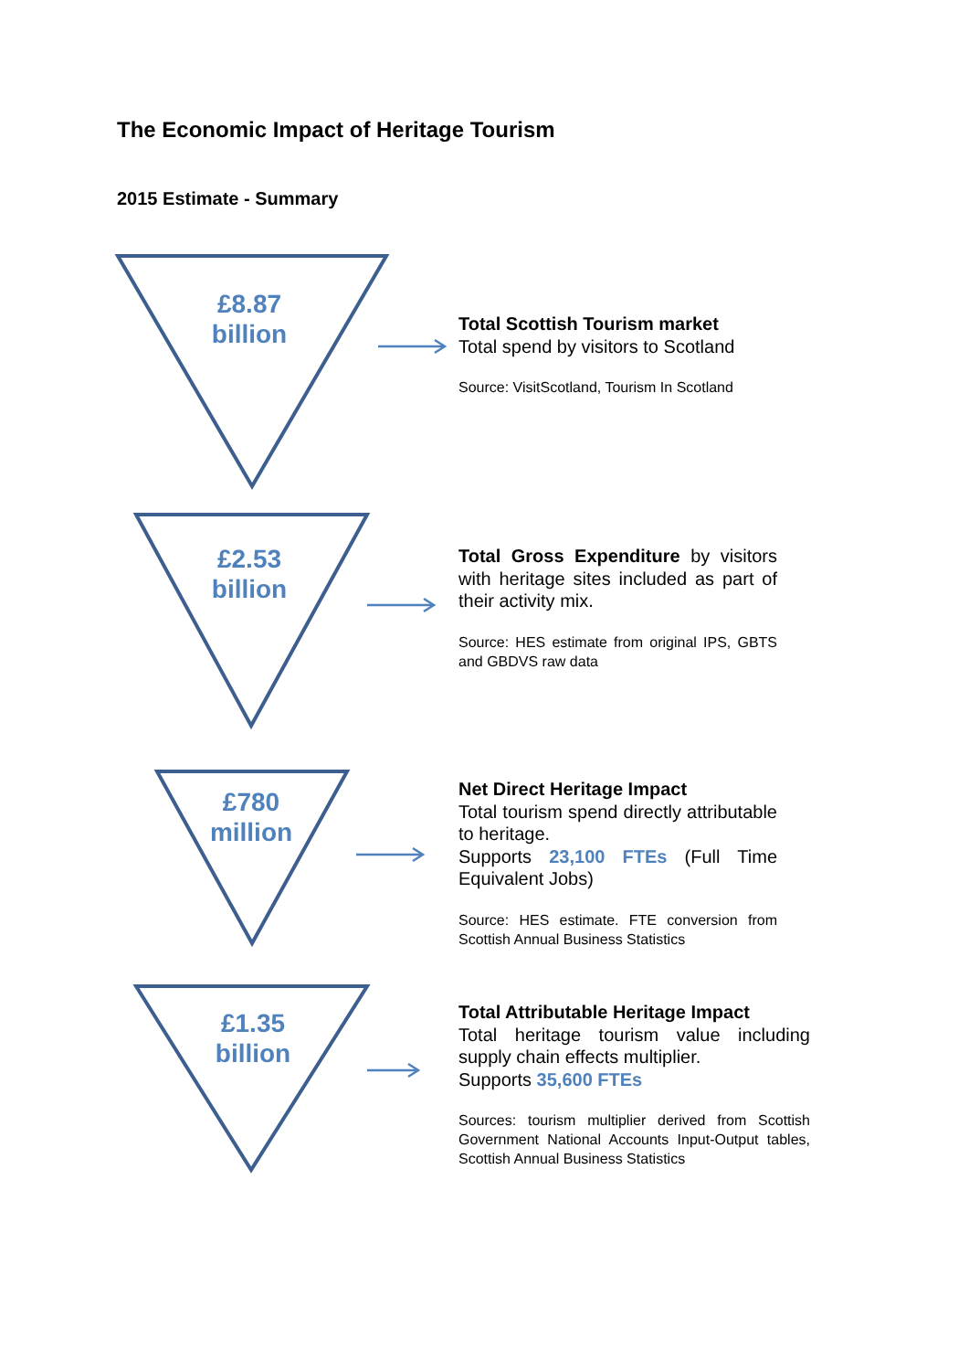The Economic Impact of Heritage Tourism
2015 Estimate - Summary
£8.87
billion
Total Scottish Tourism market
Total spend by visitors to Scotland
Source: VisitScotland, Tourism In Scotland
£2.53
billion
Total Gross Expenditure by visitors with heritage sites included as part of their activity mix.
Source: HES estimate from original IPS, GBTS and GBDVS raw data
£780
million
Net Direct Heritage Impact
Total tourism spend directly attributable to heritage.
Supports 23,100 FTEs (Full Time Equivalent Jobs)
Source: HES estimate. FTE conversion from Scottish Annual Business Statistics
£1.35
billion
Total Attributable Heritage Impact
Total heritage tourism value including supply chain effects multiplier.
Supports 35,600 FTEs
Sources: tourism multiplier derived from Scottish Government National Accounts Input-Output tables, Scottish Annual Business Statistics